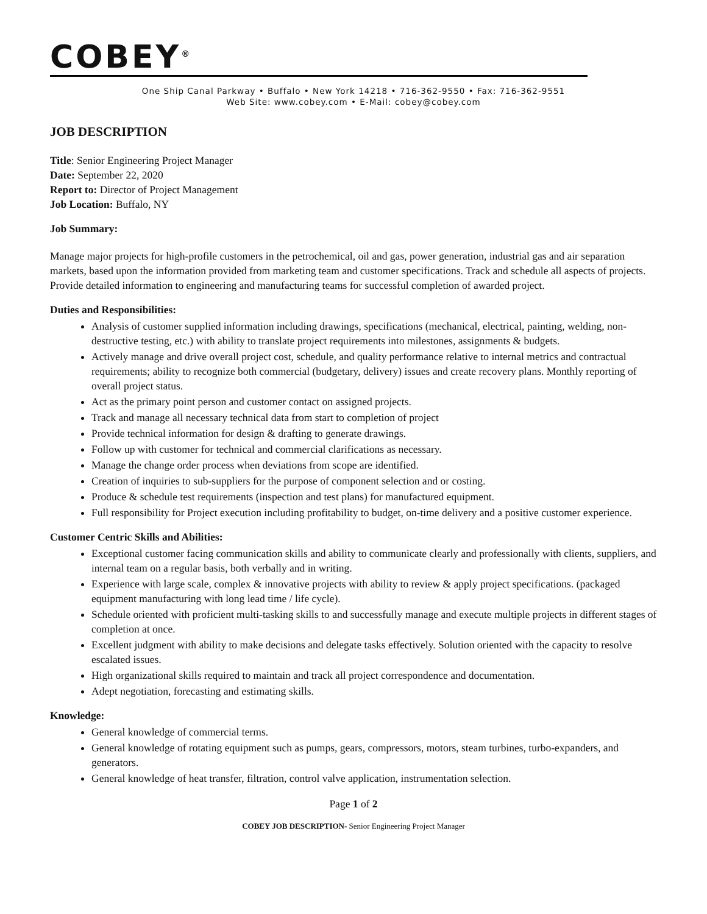COBEY<sup>®</sup>
One Ship Canal Parkway • Buffalo • New York 14218 • 716-362-9550 • Fax: 716-362-9551
Web Site: www.cobey.com • E-Mail: cobey@cobey.com
JOB DESCRIPTION
Title: Senior Engineering Project Manager
Date: September 22, 2020
Report to: Director of Project Management
Job Location: Buffalo, NY
Job Summary:
Manage major projects for high-profile customers in the petrochemical, oil and gas, power generation, industrial gas and air separation markets, based upon the information provided from marketing team and customer specifications. Track and schedule all aspects of projects. Provide detailed information to engineering and manufacturing teams for successful completion of awarded project.
Duties and Responsibilities:
Analysis of customer supplied information including drawings, specifications (mechanical, electrical, painting, welding, non-destructive testing, etc.) with ability to translate project requirements into milestones, assignments & budgets.
Actively manage and drive overall project cost, schedule, and quality performance relative to internal metrics and contractual requirements; ability to recognize both commercial (budgetary, delivery) issues and create recovery plans. Monthly reporting of overall project status.
Act as the primary point person and customer contact on assigned projects.
Track and manage all necessary technical data from start to completion of project
Provide technical information for design & drafting to generate drawings.
Follow up with customer for technical and commercial clarifications as necessary.
Manage the change order process when deviations from scope are identified.
Creation of inquiries to sub-suppliers for the purpose of component selection and or costing.
Produce & schedule test requirements (inspection and test plans) for manufactured equipment.
Full responsibility for Project execution including profitability to budget, on-time delivery and a positive customer experience.
Customer Centric Skills and Abilities:
Exceptional customer facing communication skills and ability to communicate clearly and professionally with clients, suppliers, and internal team on a regular basis, both verbally and in writing.
Experience with large scale, complex & innovative projects with ability to review & apply project specifications. (packaged equipment manufacturing with long lead time / life cycle).
Schedule oriented with proficient multi-tasking skills to and successfully manage and execute multiple projects in different stages of completion at once.
Excellent judgment with ability to make decisions and delegate tasks effectively. Solution oriented with the capacity to resolve escalated issues.
High organizational skills required to maintain and track all project correspondence and documentation.
Adept negotiation, forecasting and estimating skills.
Knowledge:
General knowledge of commercial terms.
General knowledge of rotating equipment such as pumps, gears, compressors, motors, steam turbines, turbo-expanders, and generators.
General knowledge of heat transfer, filtration, control valve application, instrumentation selection.
Page 1 of 2
COBEY JOB DESCRIPTION- Senior Engineering Project Manager